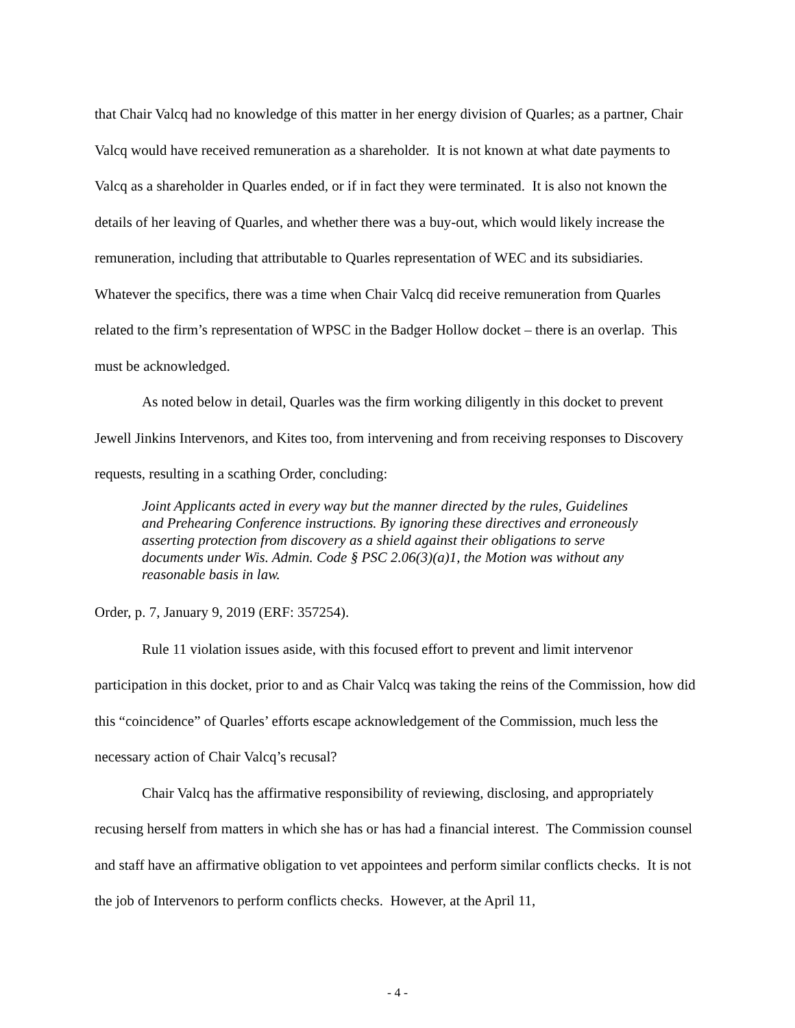that Chair Valcq had no knowledge of this matter in her energy division of Quarles; as a partner, Chair Valcq would have received remuneration as a shareholder. It is not known at what date payments to Valcq as a shareholder in Quarles ended, or if in fact they were terminated. It is also not known the details of her leaving of Quarles, and whether there was a buy-out, which would likely increase the remuneration, including that attributable to Quarles representation of WEC and its subsidiaries. Whatever the specifics, there was a time when Chair Valcq did receive remuneration from Quarles related to the firm’s representation of WPSC in the Badger Hollow docket – there is an overlap. This must be acknowledged.
As noted below in detail, Quarles was the firm working diligently in this docket to prevent Jewell Jinkins Intervenors, and Kites too, from intervening and from receiving responses to Discovery requests, resulting in a scathing Order, concluding:
Joint Applicants acted in every way but the manner directed by the rules, Guidelines and Prehearing Conference instructions. By ignoring these directives and erroneously asserting protection from discovery as a shield against their obligations to serve documents under Wis. Admin. Code § PSC 2.06(3)(a)1, the Motion was without any reasonable basis in law.
Order, p. 7, January 9, 2019 (ERF: 357254).
Rule 11 violation issues aside, with this focused effort to prevent and limit intervenor participation in this docket, prior to and as Chair Valcq was taking the reins of the Commission, how did this “coincidence” of Quarles’ efforts escape acknowledgement of the Commission, much less the necessary action of Chair Valcq’s recusal?
Chair Valcq has the affirmative responsibility of reviewing, disclosing, and appropriately recusing herself from matters in which she has or has had a financial interest. The Commission counsel and staff have an affirmative obligation to vet appointees and perform similar conflicts checks. It is not the job of Intervenors to perform conflicts checks. However, at the April 11,
- 4 -